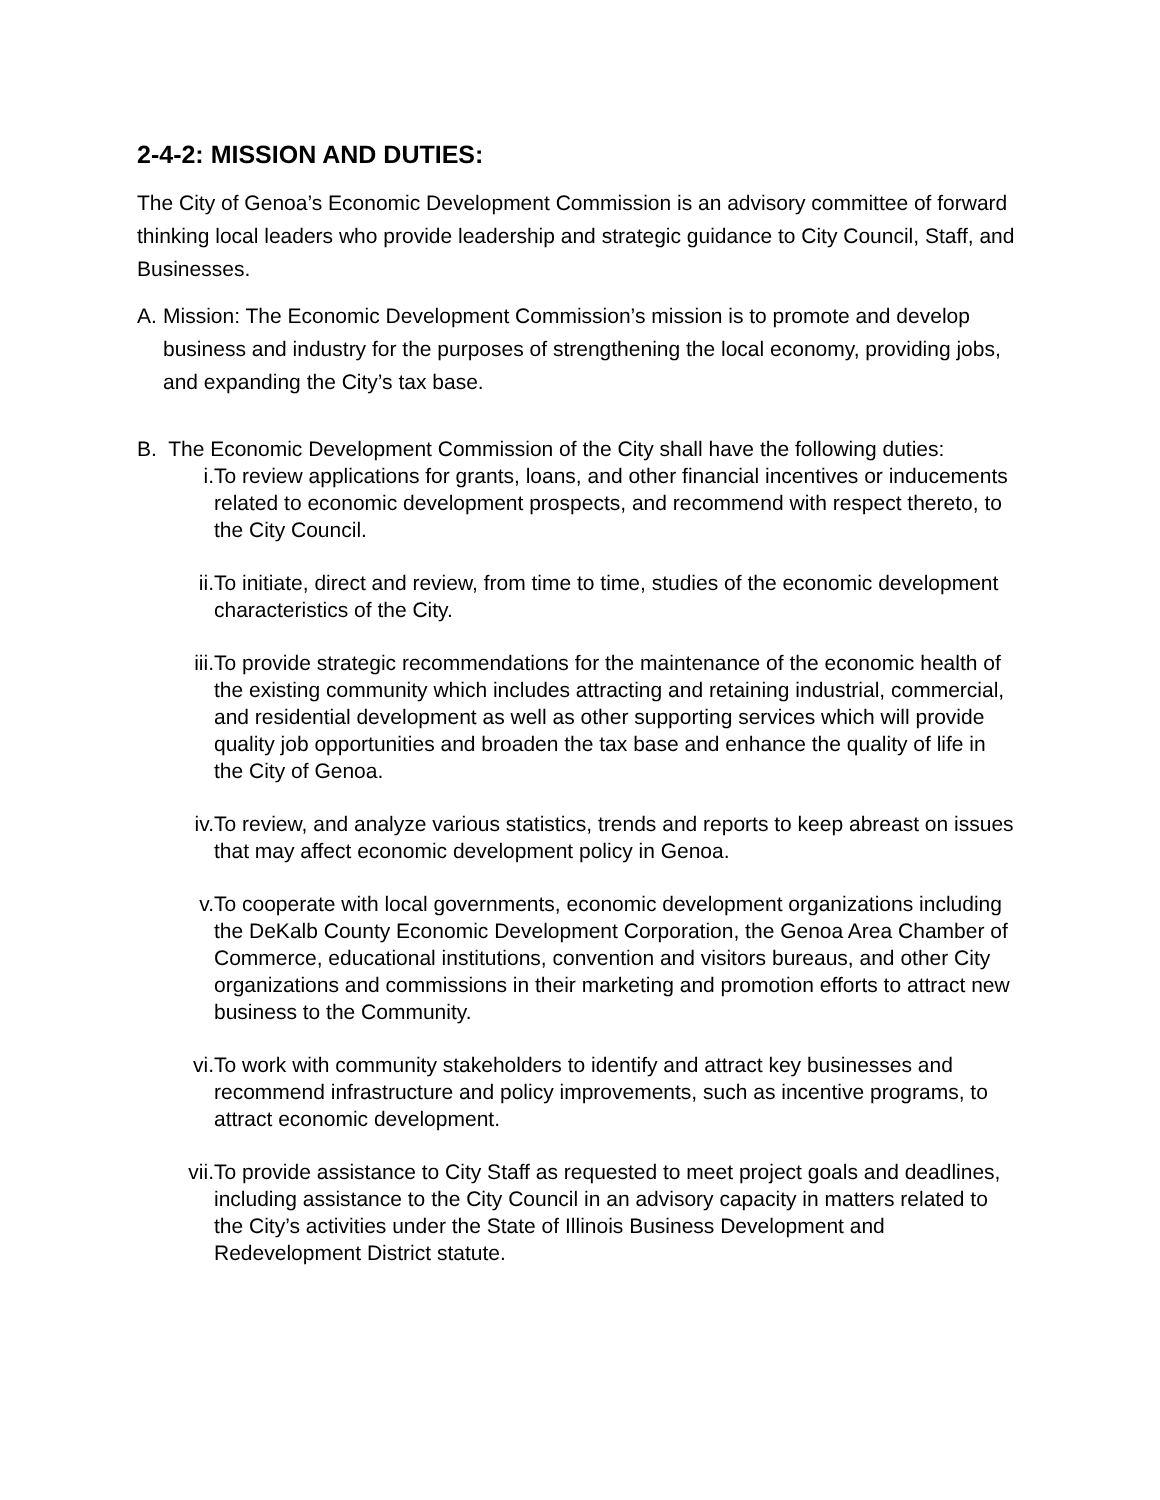2-4-2: MISSION AND DUTIES:
The City of Genoa’s Economic Development Commission is an advisory committee of forward thinking local leaders who provide leadership and strategic guidance to City Council, Staff, and Businesses.
A. Mission: The Economic Development Commission’s mission is to promote and develop business and industry for the purposes of strengthening the local economy, providing jobs, and expanding the City’s tax base.
B. The Economic Development Commission of the City shall have the following duties:
i. To review applications for grants, loans, and other financial incentives or inducements related to economic development prospects, and recommend with respect thereto, to the City Council.
ii. To initiate, direct and review, from time to time, studies of the economic development characteristics of the City.
iii. To provide strategic recommendations for the maintenance of the economic health of the existing community which includes attracting and retaining industrial, commercial, and residential development as well as other supporting services which will provide quality job opportunities and broaden the tax base and enhance the quality of life in the City of Genoa.
iv. To review, and analyze various statistics, trends and reports to keep abreast on issues that may affect economic development policy in Genoa.
v. To cooperate with local governments, economic development organizations including the DeKalb County Economic Development Corporation, the Genoa Area Chamber of Commerce, educational institutions, convention and visitors bureaus, and other City organizations and commissions in their marketing and promotion efforts to attract new business to the Community.
vi. To work with community stakeholders to identify and attract key businesses and recommend infrastructure and policy improvements, such as incentive programs, to attract economic development.
vii. To provide assistance to City Staff as requested to meet project goals and deadlines, including assistance to the City Council in an advisory capacity in matters related to the City’s activities under the State of Illinois Business Development and Redevelopment District statute.